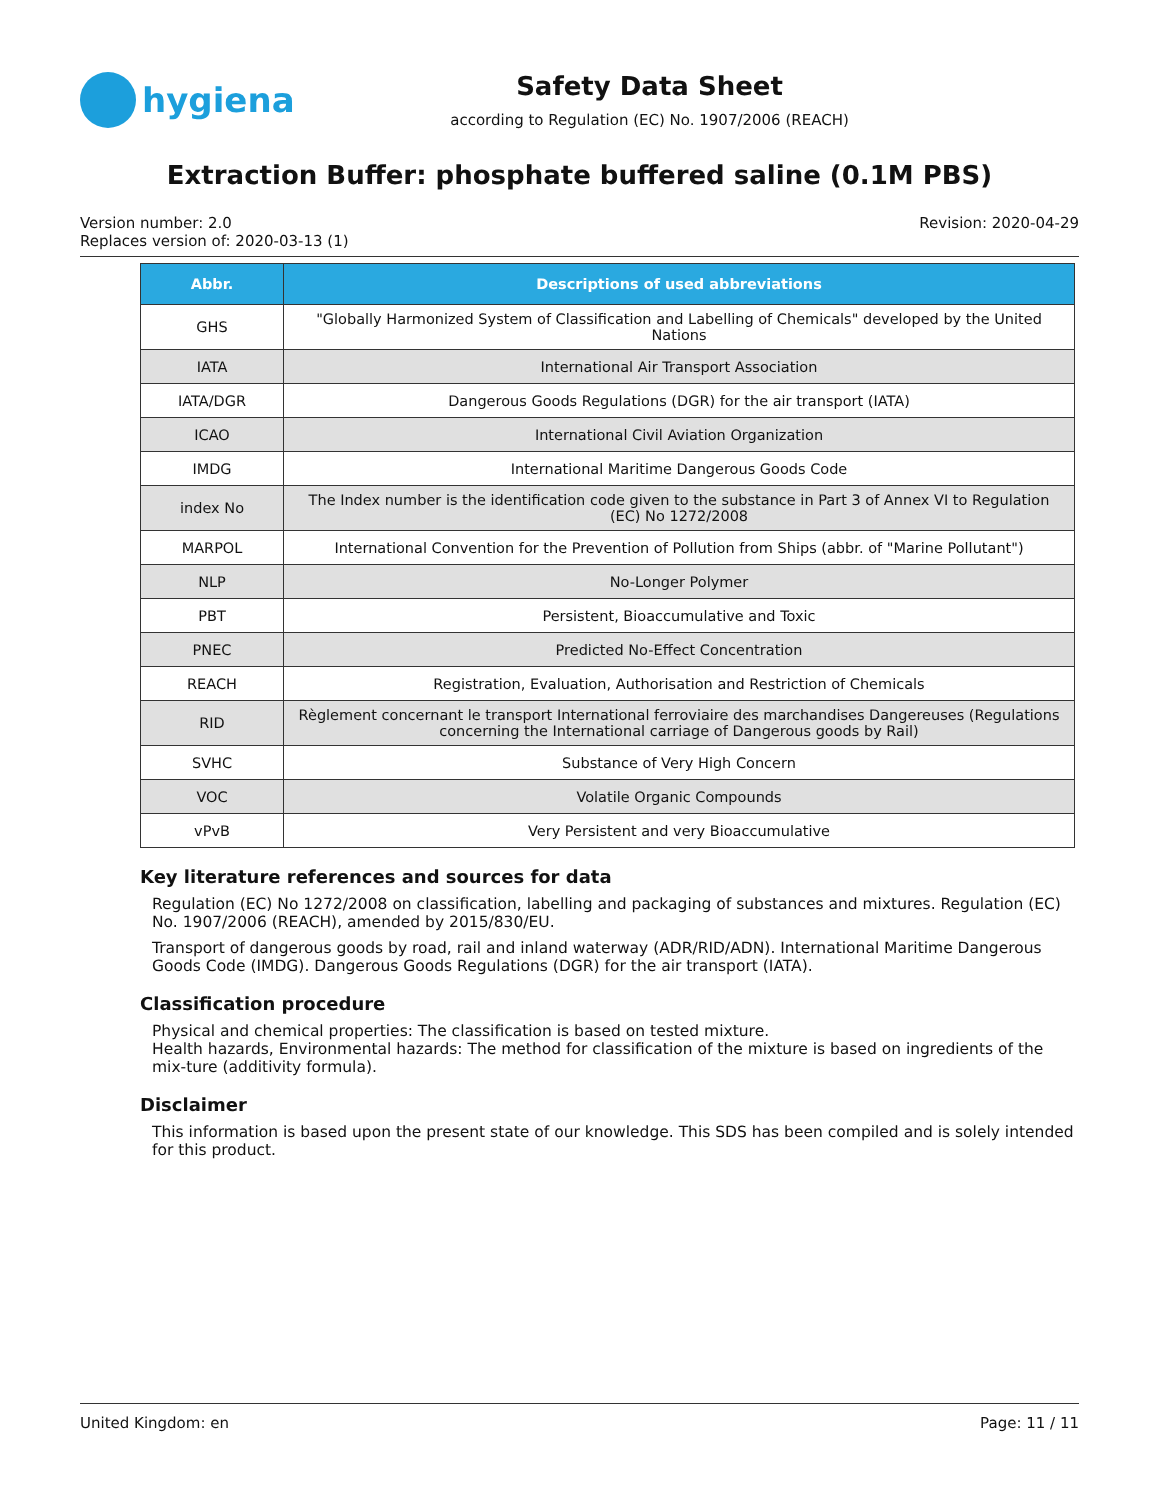hygiena
Safety Data Sheet
according to Regulation (EC) No. 1907/2006 (REACH)
Extraction Buffer: phosphate buffered saline (0.1M PBS)
Version number: 2.0
Replaces version of: 2020-03-13 (1)
Revision: 2020-04-29
| Abbr. | Descriptions of used abbreviations |
| --- | --- |
| GHS | "Globally Harmonized System of Classification and Labelling of Chemicals" developed by the United Nations |
| IATA | International Air Transport Association |
| IATA/DGR | Dangerous Goods Regulations (DGR) for the air transport (IATA) |
| ICAO | International Civil Aviation Organization |
| IMDG | International Maritime Dangerous Goods Code |
| index No | The Index number is the identification code given to the substance in Part 3 of Annex VI to Regulation (EC) No 1272/2008 |
| MARPOL | International Convention for the Prevention of Pollution from Ships (abbr. of "Marine Pollutant") |
| NLP | No-Longer Polymer |
| PBT | Persistent, Bioaccumulative and Toxic |
| PNEC | Predicted No-Effect Concentration |
| REACH | Registration, Evaluation, Authorisation and Restriction of Chemicals |
| RID | Règlement concernant le transport International ferroviaire des marchandises Dangereuses (Regulations concerning the International carriage of Dangerous goods by Rail) |
| SVHC | Substance of Very High Concern |
| VOC | Volatile Organic Compounds |
| vPvB | Very Persistent and very Bioaccumulative |
Key literature references and sources for data
Regulation (EC) No 1272/2008 on classification, labelling and packaging of substances and mixtures. Regulation (EC) No. 1907/2006 (REACH), amended by 2015/830/EU.
Transport of dangerous goods by road, rail and inland waterway (ADR/RID/ADN). International Maritime Dangerous Goods Code (IMDG). Dangerous Goods Regulations (DGR) for the air transport (IATA).
Classification procedure
Physical and chemical properties: The classification is based on tested mixture.
Health hazards, Environmental hazards: The method for classification of the mixture is based on ingredients of the mix-ture (additivity formula).
Disclaimer
This information is based upon the present state of our knowledge. This SDS has been compiled and is solely intended for this product.
United Kingdom: en Page: 11 / 11